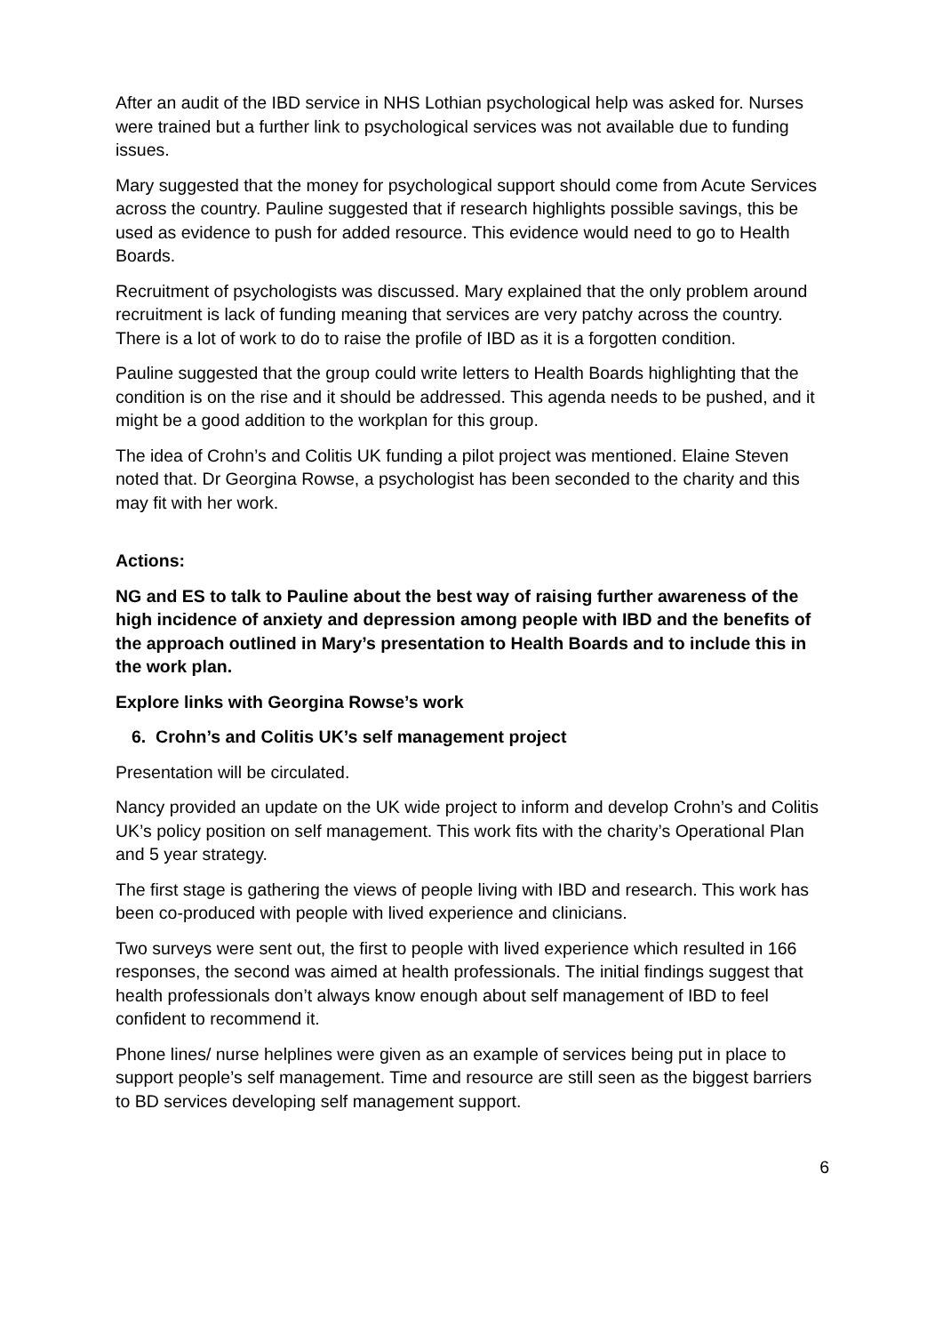After an audit of the IBD service in NHS Lothian psychological help was asked for. Nurses were trained but a further link to psychological services was not available due to funding issues.
Mary suggested that the money for psychological support should come from Acute Services across the country. Pauline suggested that if research highlights possible savings, this be used as evidence to push for added resource. This evidence would need to go to Health Boards.
Recruitment of psychologists was discussed. Mary explained that the only problem around recruitment is lack of funding meaning that services are very patchy across the country. There is a lot of work to do to raise the profile of IBD as it is a forgotten condition.
Pauline suggested that the group could write letters to Health Boards highlighting that the condition is on the rise and it should be addressed. This agenda needs to be pushed, and it might be a good addition to the workplan for this group.
The idea of Crohn’s and Colitis UK funding a pilot project was mentioned. Elaine Steven noted that. Dr Georgina Rowse, a psychologist has been seconded to the charity and this may fit with her work.
Actions:
NG and ES to talk to Pauline about the best way of raising further awareness of the high incidence of anxiety and depression among people with IBD and the benefits of the approach outlined in Mary’s presentation to Health Boards and to include this in the work plan.
Explore links with Georgina Rowse’s work
6. Crohn’s and Colitis UK’s self management project
Presentation will be circulated.
Nancy provided an update on the UK wide project to inform and develop Crohn’s and Colitis UK’s policy position on self management. This work fits with the charity’s Operational Plan and 5 year strategy.
The first stage is gathering the views of people living with IBD and research. This work has been co-produced with people with lived experience and clinicians.
Two surveys were sent out, the first to people with lived experience which resulted in 166 responses, the second was aimed at health professionals. The initial findings suggest that health professionals don’t always know enough about self management of IBD to feel confident to recommend it.
Phone lines/ nurse helplines were given as an example of services being put in place to support people’s self management. Time and resource are still seen as the biggest barriers to BD services developing self management support.
6